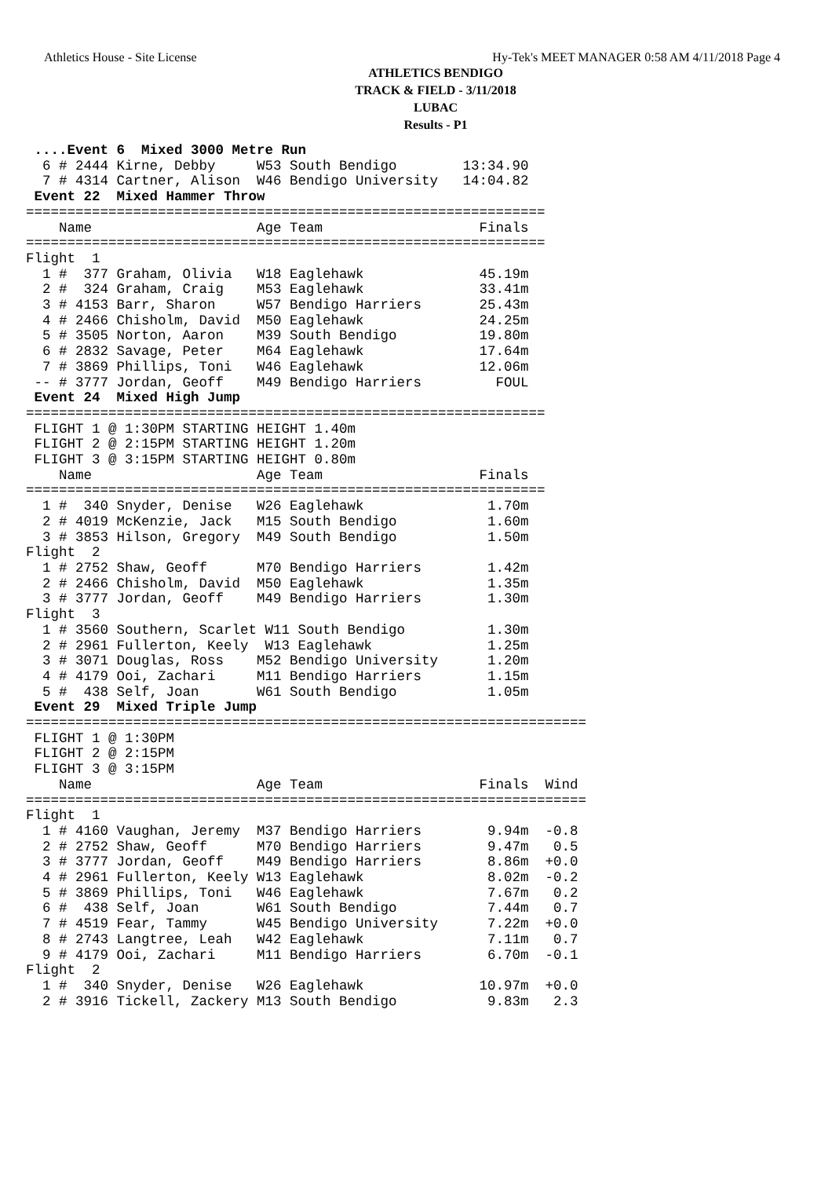Athletics House - Site License Hy-Tek's MEET MANAGER 0:58 AM 4/11/2018 Page 4
ATHLETICS BENDIGO
TRACK & FIELD - 3/11/2018
LUBAC
Results - P1
 ....Event 6  Mixed 3000 Metre Run
  6 # 2444 Kirne, Debby     W53 South Bendigo        13:34.90
  7 # 4314 Cartner, Alison  W46 Bendigo University   14:04.82
 Event 22  Mixed Hammer Throw
===============================================================
    Name                    Age Team                   Finals
===============================================================
Flight  1
  1 #  377 Graham, Olivia   W18 Eaglehawk              45.19m
  2 #  324 Graham, Craig    M53 Eaglehawk              33.41m
  3 # 4153 Barr, Sharon     W57 Bendigo Harriers       25.43m
  4 # 2466 Chisholm, David  M50 Eaglehawk              24.25m
  5 # 3505 Norton, Aaron    M39 South Bendigo          19.80m
  6 # 2832 Savage, Peter    M64 Eaglehawk              17.64m
  7 # 3869 Phillips, Toni   W46 Eaglehawk              12.06m
 -- # 3777 Jordan, Geoff    M49 Bendigo Harriers         FOUL
 Event 24  Mixed High Jump
===============================================================
 FLIGHT 1 @ 1:30PM STARTING HEIGHT 1.40m
 FLIGHT 2 @ 2:15PM STARTING HEIGHT 1.20m
 FLIGHT 3 @ 3:15PM STARTING HEIGHT 0.80m
    Name                    Age Team                   Finals
===============================================================
  1 #  340 Snyder, Denise   W26 Eaglehawk               1.70m
  2 # 4019 McKenzie, Jack   M15 South Bendigo           1.60m
  3 # 3853 Hilson, Gregory  M49 South Bendigo           1.50m
Flight  2
  1 # 2752 Shaw, Geoff      M70 Bendigo Harriers        1.42m
  2 # 2466 Chisholm, David  M50 Eaglehawk               1.35m
  3 # 3777 Jordan, Geoff    M49 Bendigo Harriers        1.30m
Flight  3
  1 # 3560 Southern, Scarlet W11 South Bendigo          1.30m
  2 # 2961 Fullerton, Keely  W13 Eaglehawk              1.25m
  3 # 3071 Douglas, Ross    M52 Bendigo University      1.20m
  4 # 4179 Ooi, Zachari     M11 Bendigo Harriers        1.15m
  5 #  438 Self, Joan       W61 South Bendigo           1.05m
 Event 29  Mixed Triple Jump
====================================================================
 FLIGHT 1 @ 1:30PM
 FLIGHT 2 @ 2:15PM
 FLIGHT 3 @ 3:15PM
    Name                    Age Team                   Finals  Wind
====================================================================
Flight  1
  1 # 4160 Vaughan, Jeremy  M37 Bendigo Harriers        9.94m  -0.8
  2 # 2752 Shaw, Geoff      M70 Bendigo Harriers        9.47m   0.5
  3 # 3777 Jordan, Geoff    M49 Bendigo Harriers        8.86m  +0.0
  4 # 2961 Fullerton, Keely W13 Eaglehawk               8.02m  -0.2
  5 # 3869 Phillips, Toni   W46 Eaglehawk               7.67m   0.2
  6 #  438 Self, Joan       W61 South Bendigo           7.44m   0.7
  7 # 4519 Fear, Tammy      W45 Bendigo University      7.22m  +0.0
  8 # 2743 Langtree, Leah   W42 Eaglehawk               7.11m   0.7
  9 # 4179 Ooi, Zachari     M11 Bendigo Harriers        6.70m  -0.1
Flight  2
  1 #  340 Snyder, Denise   W26 Eaglehawk              10.97m  +0.0
  2 # 3916 Tickell, Zackery M13 South Bendigo           9.83m   2.3